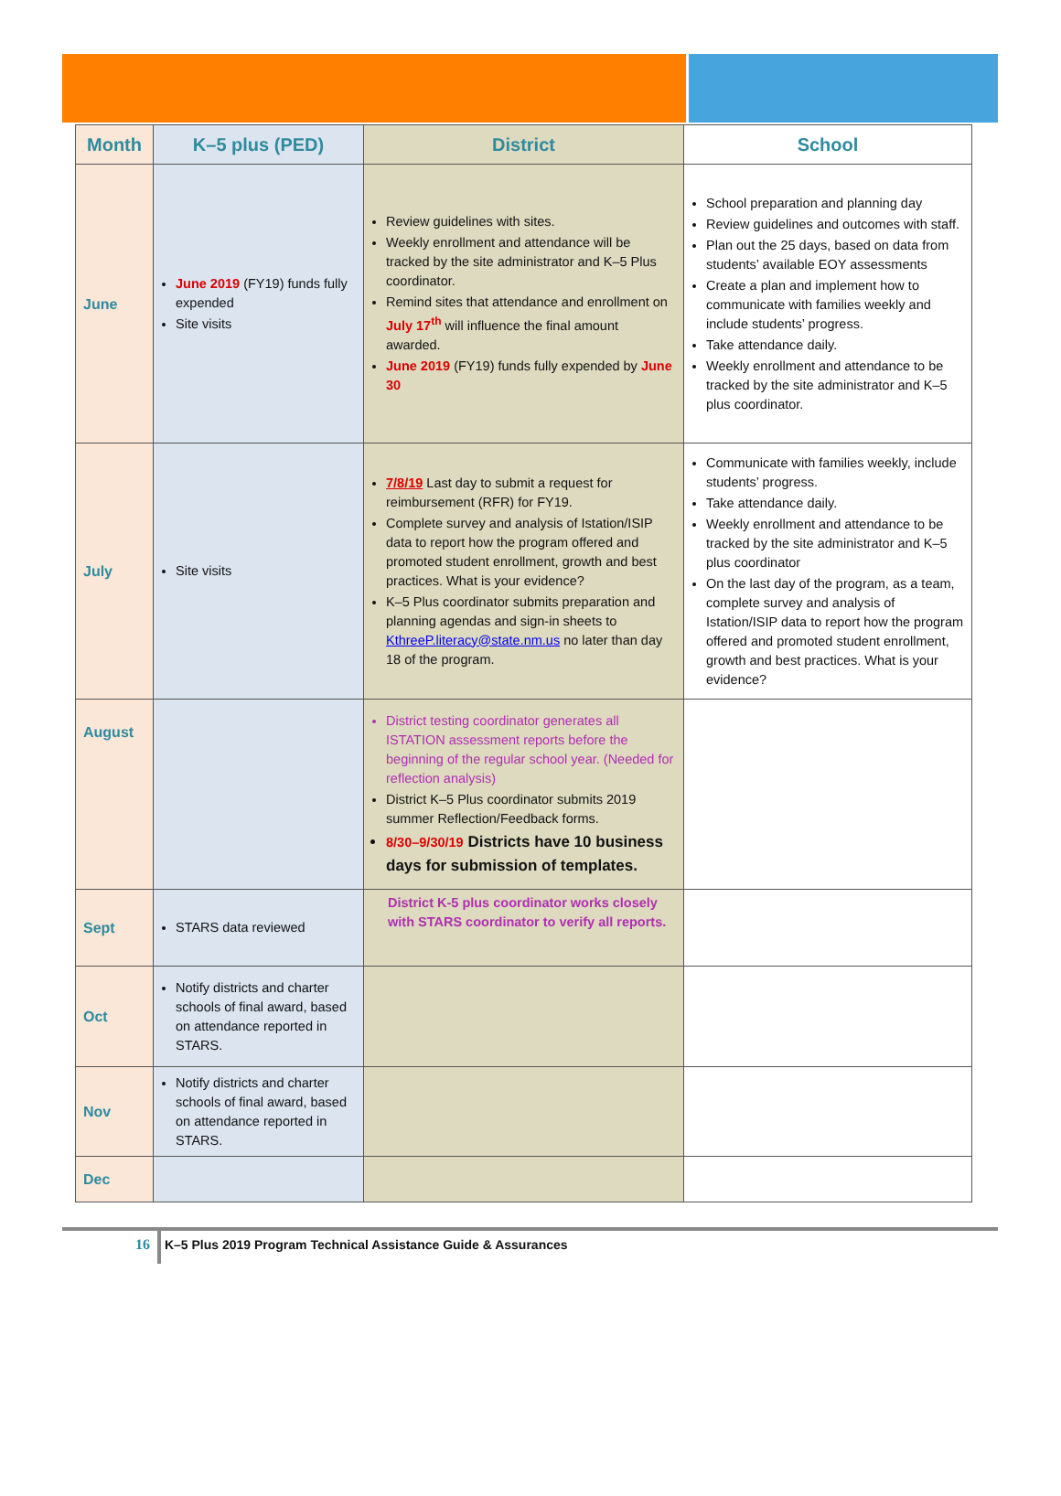| Month | K–5 plus (PED) | District | School |
| --- | --- | --- | --- |
| June | June 2019 (FY19) funds fully expended Site visits | Review guidelines with sites. Weekly enrollment and attendance will be tracked by the site administrator and K–5 Plus coordinator. Remind sites that attendance and enrollment on July 17<sup>th</sup> will influence the final amount awarded. June 2019 (FY19) funds fully expended by June 30 | School preparation and planning day Review guidelines and outcomes with staff. Plan out the 25 days, based on data from students’ available EOY assessments Create a plan and implement how to communicate with families weekly and include students’ progress. Take attendance daily. Weekly enrollment and attendance to be tracked by the site administrator and K–5 plus coordinator. |
| July | Site visits | 7/8/19 Last day to submit a request for reimbursement (RFR) for FY19. Complete survey and analysis of Istation/ISIP data to report how the program offered and promoted student enrollment, growth and best practices. What is your evidence? K–5 Plus coordinator submits preparation and planning agendas and sign-in sheets to KthreeP.literacy@state.nm.us no later than day 18 of the program. | Communicate with families weekly, include students’ progress. Take attendance daily. Weekly enrollment and attendance to be tracked by the site administrator and K–5 plus coordinator On the last day of the program, as a team, complete survey and analysis of Istation/ISIP data to report how the program offered and promoted student enrollment, growth and best practices. What is your evidence? |
| August | | District testing coordinator generates all ISTATION assessment reports before the beginning of the regular school year. (Needed for reflection analysis) District K–5 Plus coordinator submits 2019 summer Reflection/Feedback forms. 8/30–9/30/19 Districts have 10 business days for submission of templates. | |
| Sept | STARS data reviewed | District K-5 plus coordinator works closely with STARS coordinator to verify all reports. | |
| Oct | Notify districts and charter schools of final award, based on attendance reported in STARS. | | |
| Nov | Notify districts and charter schools of final award, based on attendance reported in STARS. | | |
| Dec | | | |
16 K–5 Plus 2019 Program Technical Assistance Guide & Assurances